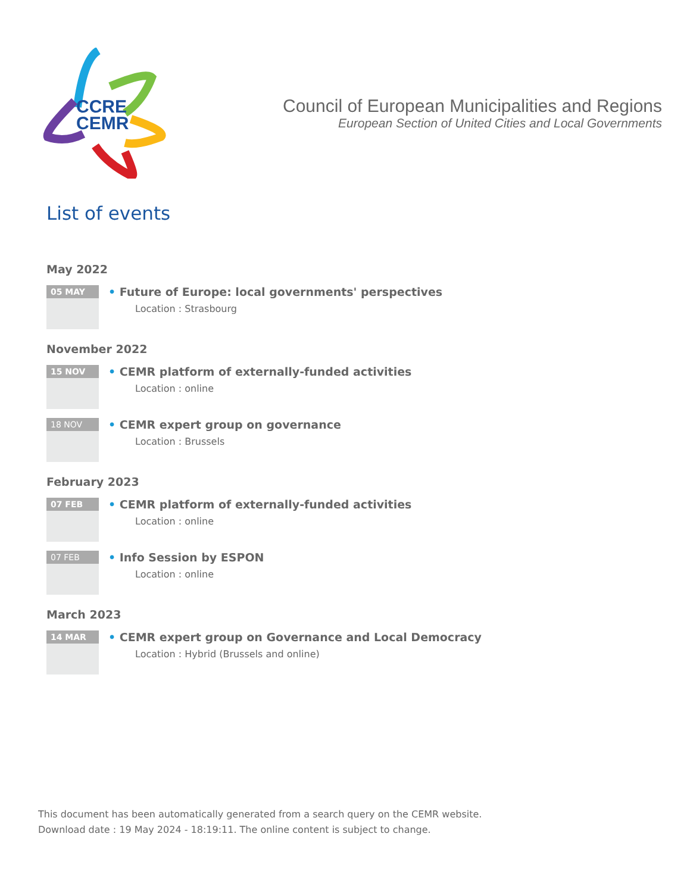CCRE
CEMR
Council of European Municipalities and Regions
European Section of United Cities and Local Governments
List of events
May 2022
05 MAY
• Future of Europe: local governments' perspectives
Location : Strasbourg
November 2022
15 NOV
• CEMR platform of externally-funded activities
Location : online
18 NOV
• CEMR expert group on governance
Location : Brussels
February 2023
07 FEB
• CEMR platform of externally-funded activities
Location : online
07 FEB
• Info Session by ESPON
Location : online
March 2023
14 MAR
• CEMR expert group on Governance and Local Democracy
Location : Hybrid (Brussels and online)
This document has been automatically generated from a search query on the CEMR website.
Download date : 19 May 2024 - 18:19:11. The online content is subject to change.